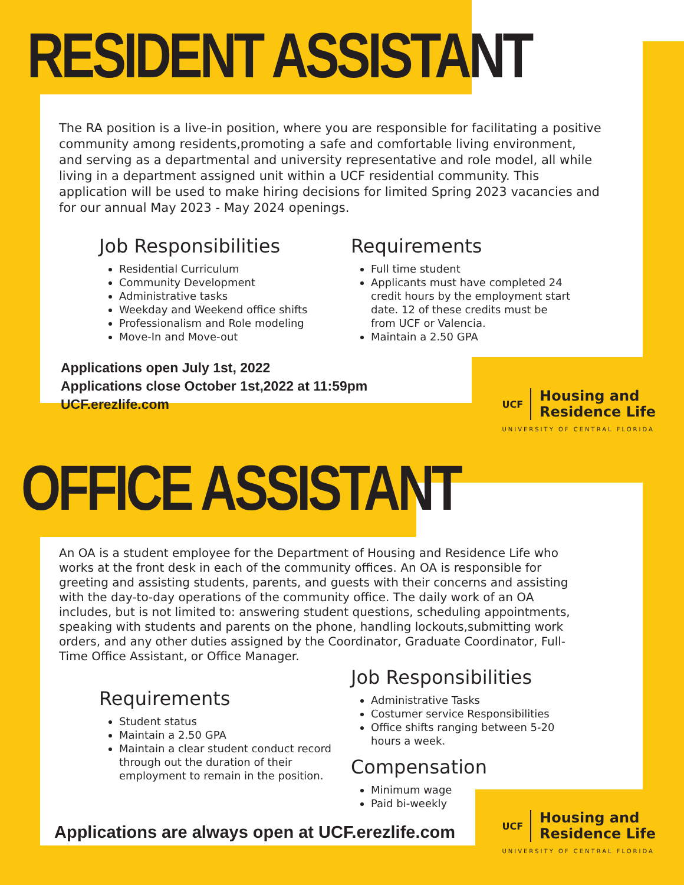RESIDENT ASSISTANT
The RA position is a live-in position, where you are responsible for facilitating a positive community among residents,promoting a safe and comfortable living environment, and serving as a departmental and university representative and role model, all while living in a department assigned unit within a UCF residential community. This application will be used to make hiring decisions for limited Spring 2023 vacancies and for our annual May 2023 - May 2024 openings.
Job Responsibilities
Residential Curriculum
Community Development
Administrative tasks
Weekday and Weekend office shifts
Professionalism and Role modeling
Move-In and Move-out
Requirements
Full time student
Applicants must have completed 24 credit hours by the employment start date. 12 of these credits must be from UCF or Valencia.
Maintain a 2.50 GPA
Applications open July 1st, 2022
Applications close October 1st,2022 at 11:59pm
UCF.erezlife.com
UCF
Housing and
Residence Life
UNIVERSITY OF CENTRAL FLORIDA
OFFICE ASSISTANT
An OA is a student employee for the Department of Housing and Residence Life who works at the front desk in each of the community offices. An OA is responsible for greeting and assisting students, parents, and guests with their concerns and assisting with the day-to-day operations of the community office. The daily work of an OA includes, but is not limited to: answering student questions, scheduling appointments, speaking with students and parents on the phone, handling lockouts,submitting work orders, and any other duties assigned by the Coordinator, Graduate Coordinator, Full-Time Office Assistant, or Office Manager.
Requirements
Student status
Maintain a 2.50 GPA
Maintain a clear student conduct record through out the duration of their employment to remain in the position.
Job Responsibilities
Administrative Tasks
Costumer service Responsibilities
Office shifts ranging between 5-20 hours a week.
Compensation
Minimum wage
Paid bi-weekly
Applications are always open at UCF.erezlife.com
UCF
Housing and
Residence Life
UNIVERSITY OF CENTRAL FLORIDA